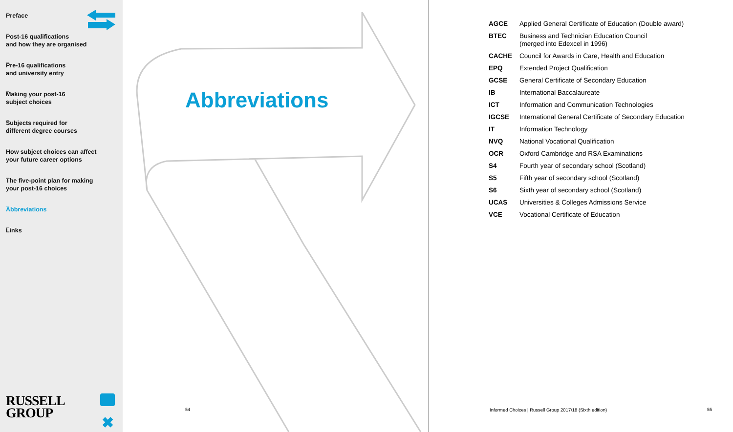_
Preface
_
Post-16 qualifications
and how they are organised
_
Pre-16 qualifications
and university entry
_
Making your post-16
subject choices
_
Subjects required for
different degree courses
_
How subject choices can affect
your future career options
_
The five-point plan for making
your post-16 choices
_
Abbreviations
_
Links
RUSSELL
GROUP
✖
Abbreviations
54
| AGCE | Applied General Certificate of Education (Double award) |
| BTEC | Business and Technician Education Council (merged into Edexcel in 1996) |
| CACHE | Council for Awards in Care, Health and Education |
| EPQ | Extended Project Qualification |
| GCSE | General Certificate of Secondary Education |
| IB | International Baccalaureate |
| ICT | Information and Communication Technologies |
| IGCSE | International General Certificate of Secondary Education |
| IT | Information Technology |
| NVQ | National Vocational Qualification |
| OCR | Oxford Cambridge and RSA Examinations |
| S4 | Fourth year of secondary school (Scotland) |
| S5 | Fifth year of secondary school (Scotland) |
| S6 | Sixth year of secondary school (Scotland) |
| UCAS | Universities & Colleges Admissions Service |
| VCE | Vocational Certificate of Education |
Informed Choices | Russell Group 2017/18 (Sixth edition)
55